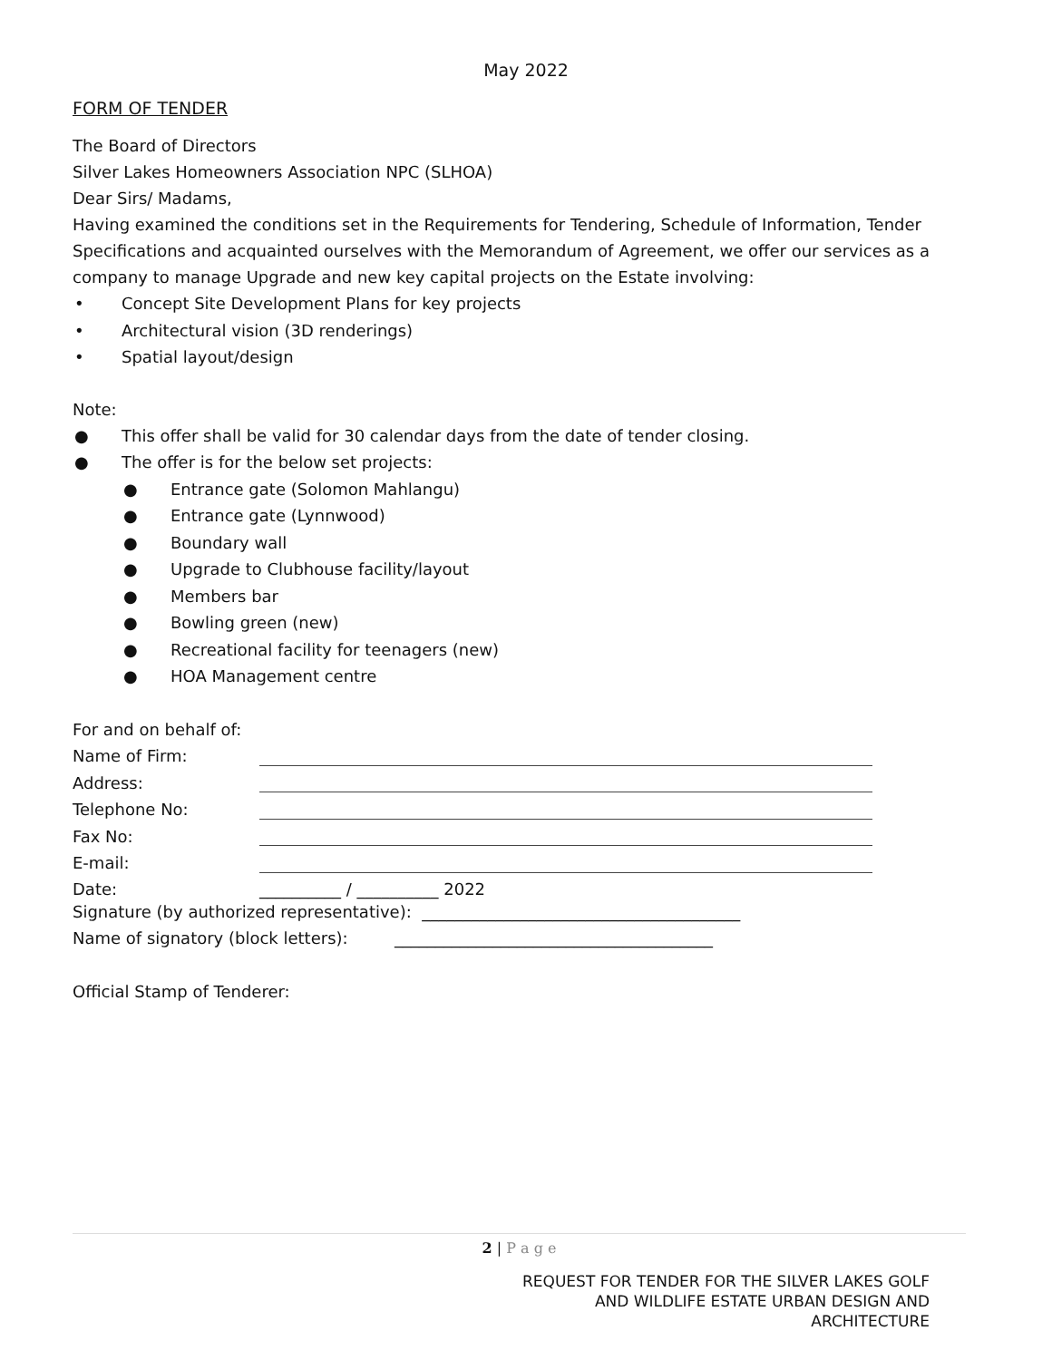May 2022
FORM OF TENDER
The Board of Directors
Silver Lakes Homeowners Association NPC (SLHOA)
Dear Sirs/ Madams,
Having examined the conditions set in the Requirements for Tendering, Schedule of Information, Tender Specifications and acquainted ourselves with the Memorandum of Agreement, we offer our services as a company to manage Upgrade and new key capital projects on the Estate involving:
• Concept Site Development Plans for key projects
• Architectural vision (3D renderings)
• Spatial layout/design
Note:
● This offer shall be valid for 30 calendar days from the date of tender closing.
● The offer is for the below set projects:
● Entrance gate (Solomon Mahlangu)
● Entrance gate (Lynnwood)
● Boundary wall
● Upgrade to Clubhouse facility/layout
● Members bar
● Bowling green (new)
● Recreational facility for teenagers (new)
● HOA Management centre
| For and on behalf of: | |
| Name of Firm: | |
| Address: | |
| Telephone No: | |
| Fax No: | |
| E-mail: | |
| Date: | __________ / __________ 2022 |
Signature (by authorized representative): _______________________________________
Name of signatory (block letters): _______________________________________
Official Stamp of Tenderer:
2 | P a g e
REQUEST FOR TENDER FOR THE SILVER LAKES GOLF
AND WILDLIFE ESTATE URBAN DESIGN AND
ARCHITECTURE